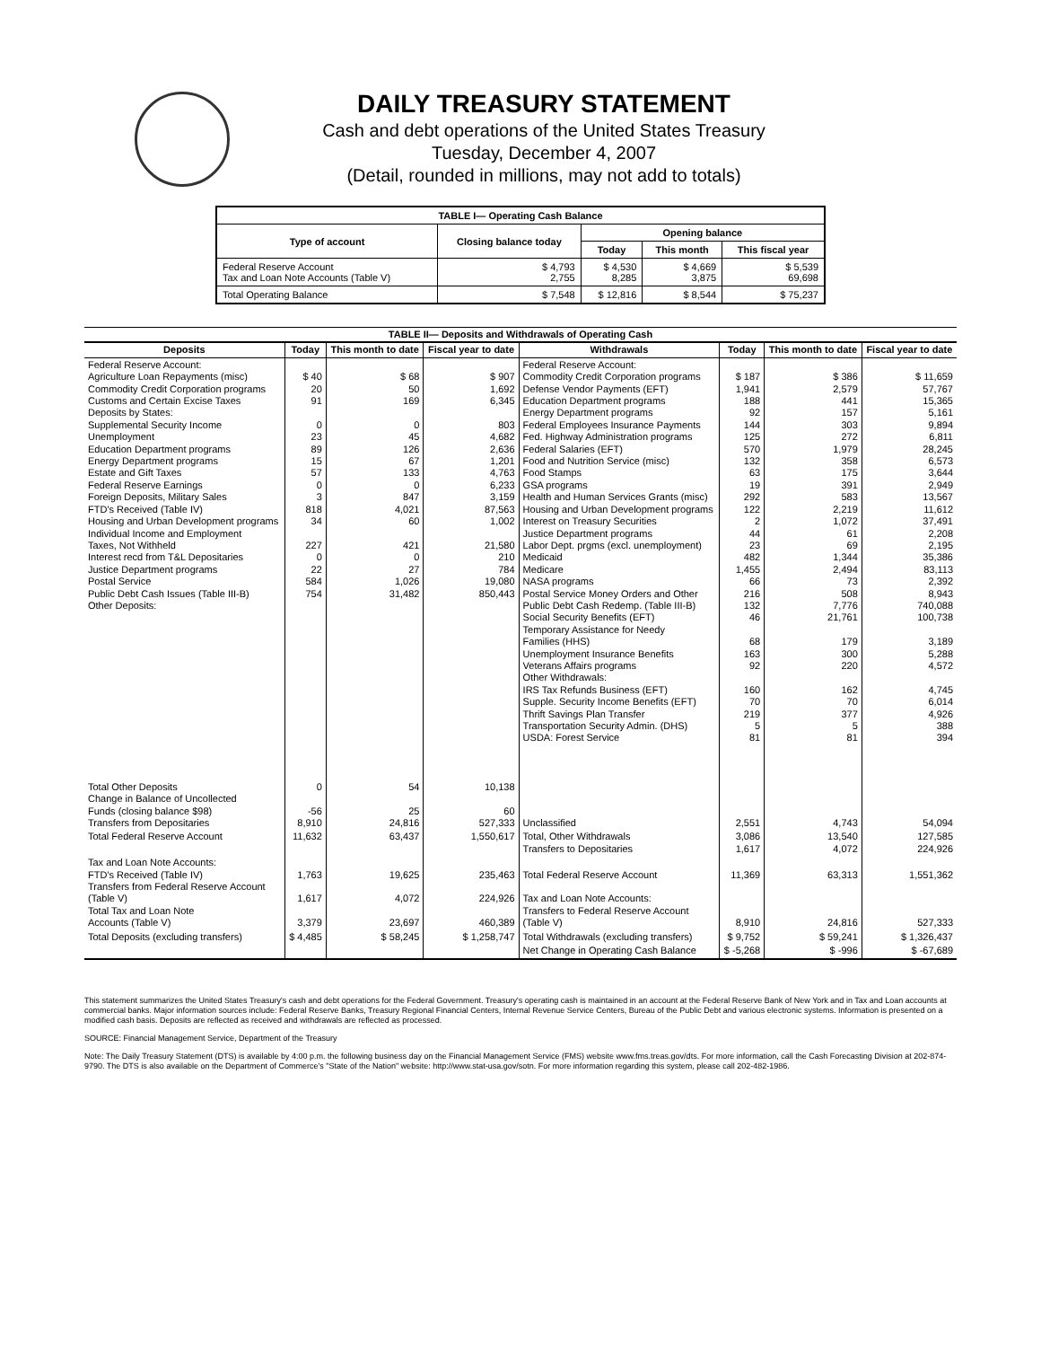DAILY TREASURY STATEMENT
Cash and debt operations of the United States Treasury
Tuesday, December 4, 2007
(Detail, rounded in millions, may not add to totals)
| TABLE I— Operating Cash Balance | | | | |
| --- | --- | --- | --- | --- |
| Type of account | Closing balance today | Opening balance | | |
| | | Today | This month | This fiscal year |
| Federal Reserve Account Tax and Loan Note Accounts (Table V) | $ 4,793 2,755 | $ 4,530 8,285 | $ 4,669 3,875 | $ 5,539 69,698 |
| Total Operating Balance | $ 7,548 | $ 12,816 | $ 8,544 | $ 75,237 |
| TABLE II— Deposits and Withdrawals of Operating Cash | | | | | | | |
| Deposits | Today | This month to date | Fiscal year to date | Withdrawals | Today | This month to date | Fiscal year to date |
| Federal Reserve Account: Agriculture Loan Repayments (misc) Commodity Credit Corporation programs Customs and Certain Excise Taxes Deposits by States: Supplemental Security Income Unemployment Education Department programs Energy Department programs Estate and Gift Taxes Federal Reserve Earnings Foreign Deposits, Military Sales FTD's Received (Table IV) Housing and Urban Development programs Individual Income and Employment Taxes, Not Withheld Interest recd from T&L Depositaries Justice Department programs Postal Service Public Debt Cash Issues (Table III-B) Other Deposits: | $ 40 20 91 0 23 89 15 57 0 3 818 34 227 0 22 584 754 | $ 68 50 169 0 45 126 67 133 0 847 4,021 60 421 0 27 1,026 31,482 | $ 907 1,692 6,345 803 4,682 2,636 1,201 4,763 6,233 3,159 87,563 1,002 21,580 210 784 19,080 850,443 | Federal Reserve Account: Commodity Credit Corporation programs Defense Vendor Payments (EFT) Education Department programs Energy Department programs Federal Employees Insurance Payments Fed. Highway Administration programs Federal Salaries (EFT) Food and Nutrition Service (misc) Food Stamps GSA programs Health and Human Services Grants (misc) Housing and Urban Development programs Interest on Treasury Securities Justice Department programs Labor Dept. prgms (excl. unemployment) Medicaid Medicare NASA programs Postal Service Money Orders and Other Public Debt Cash Redemp. (Table III-B) Social Security Benefits (EFT) Temporary Assistance for Needy Families (HHS) Unemployment Insurance Benefits Veterans Affairs programs Other Withdrawals: IRS Tax Refunds Business (EFT) Supple. Security Income Benefits (EFT) Thrift Savings Plan Transfer Transportation Security Admin. (DHS) USDA: Forest Service | $ 187 1,941 188 92 144 125 570 132 63 19 292 122 2 44 23 482 1,455 66 216 132 46 68 163 92 160 70 219 5 81 | $ 386 2,579 441 157 303 272 1,979 358 175 391 583 2,219 1,072 61 69 1,344 2,494 73 508 7,776 21,761 179 300 220 162 70 377 5 81 | $ 11,659 57,767 15,365 5,161 9,894 6,811 28,245 6,573 3,644 2,949 13,567 11,612 37,491 2,208 2,195 35,386 83,113 2,392 8,943 740,088 100,738 3,189 5,288 4,572 4,745 6,014 4,926 388 394 |
| Total Other Deposits Change in Balance of Uncollected Funds (closing balance $98) Transfers from Depositaries | 0 -56 8,910 | 54 25 24,816 | 10,138 60 527,333 | Unclassified | 2,551 | 4,743 | 54,094 |
| Total Federal Reserve Account | 11,632 | 63,437 | 1,550,617 | Total, Other Withdrawals Transfers to Depositaries | 3,086 1,617 | 13,540 4,072 | 127,585 224,926 |
| Tax and Loan Note Accounts: FTD's Received (Table IV) Transfers from Federal Reserve Account (Table V) Total Tax and Loan Note Accounts (Table V) | 1,763 1,617 3,379 | 19,625 4,072 23,697 | 235,463 224,926 460,389 | Total Federal Reserve Account Tax and Loan Note Accounts: Transfers to Federal Reserve Account (Table V) | 11,369 8,910 | 63,313 24,816 | 1,551,362 527,333 |
| Total Deposits (excluding transfers) | $ 4,485 | $ 58,245 | $ 1,258,747 | Total Withdrawals (excluding transfers) | $ 9,752 | $ 59,241 | $ 1,326,437 |
| | | | | Net Change in Operating Cash Balance | $ -5,268 | $ -996 | $ -67,689 |
This statement summarizes the United States Treasury's cash and debt operations for the Federal Government. Treasury's operating cash is maintained in an account at the Federal Reserve Bank of New York and in Tax and Loan accounts at commercial banks. Major information sources include: Federal Reserve Banks, Treasury Regional Financial Centers, Internal Revenue Service Centers, Bureau of the Public Debt and various electronic systems. Information is presented on a modified cash basis. Deposits are reflected as received and withdrawals are reflected as processed.
SOURCE: Financial Management Service, Department of the Treasury
Note: The Daily Treasury Statement (DTS) is available by 4:00 p.m. the following business day on the Financial Management Service (FMS) website www.fms.treas.gov/dts. For more information, call the Cash Forecasting Division at 202-874-9790. The DTS is also available on the Department of Commerce's "State of the Nation" website: http://www.stat-usa.gov/sotn. For more information regarding this system, please call 202-482-1986.